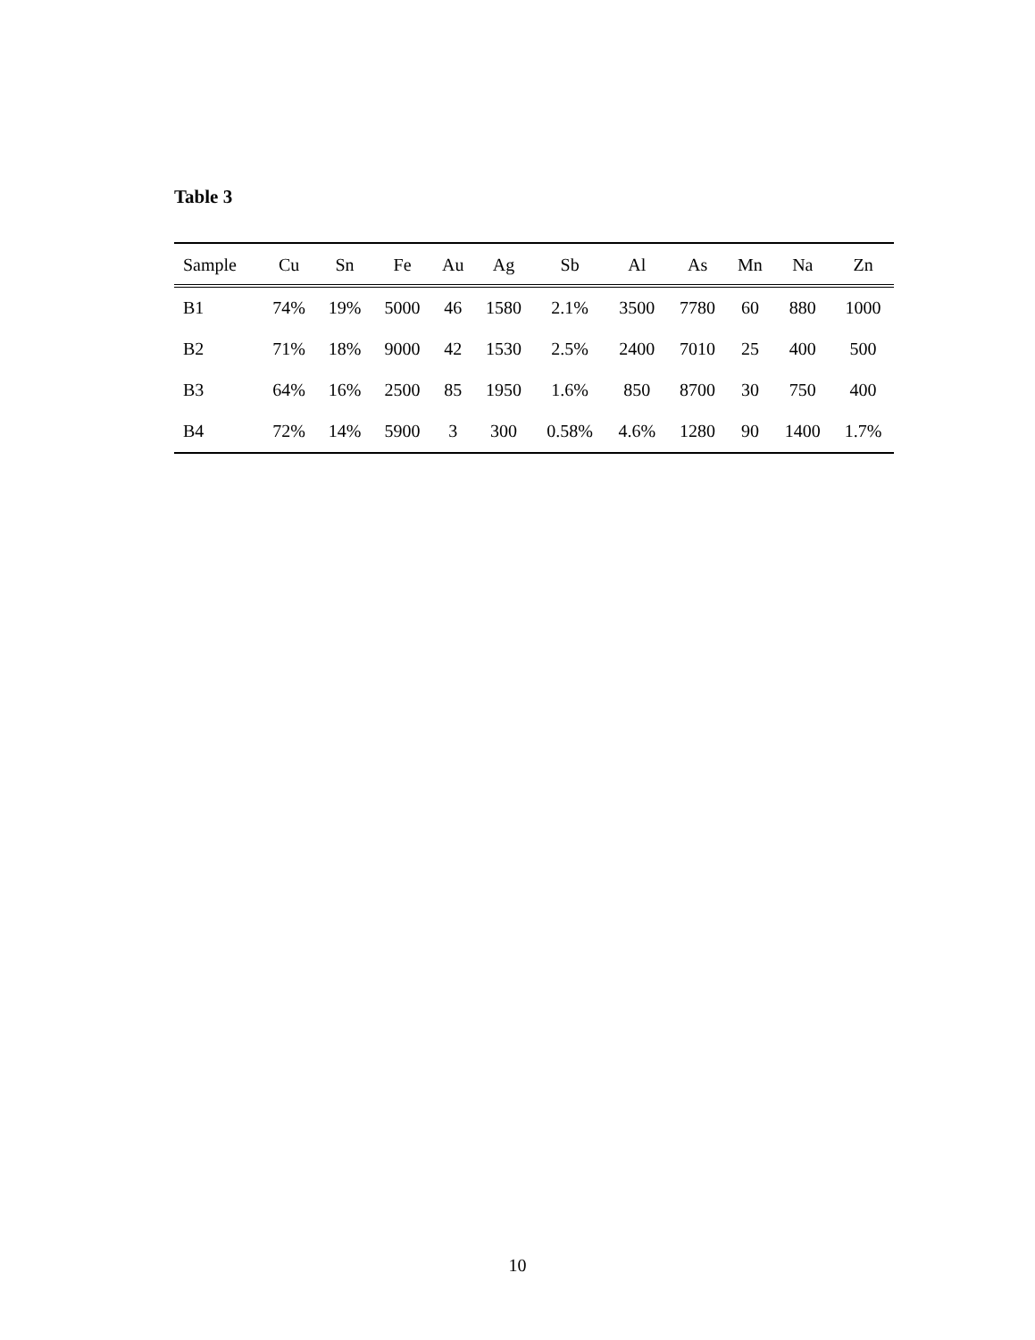Table 3
| Sample | Cu | Sn | Fe | Au | Ag | Sb | Al | As | Mn | Na | Zn |
| --- | --- | --- | --- | --- | --- | --- | --- | --- | --- | --- | --- |
| B1 | 74% | 19% | 5000 | 46 | 1580 | 2.1% | 3500 | 7780 | 60 | 880 | 1000 |
| B2 | 71% | 18% | 9000 | 42 | 1530 | 2.5% | 2400 | 7010 | 25 | 400 | 500 |
| B3 | 64% | 16% | 2500 | 85 | 1950 | 1.6% | 850 | 8700 | 30 | 750 | 400 |
| B4 | 72% | 14% | 5900 | 3 | 300 | 0.58% | 4.6% | 1280 | 90 | 1400 | 1.7% |
10